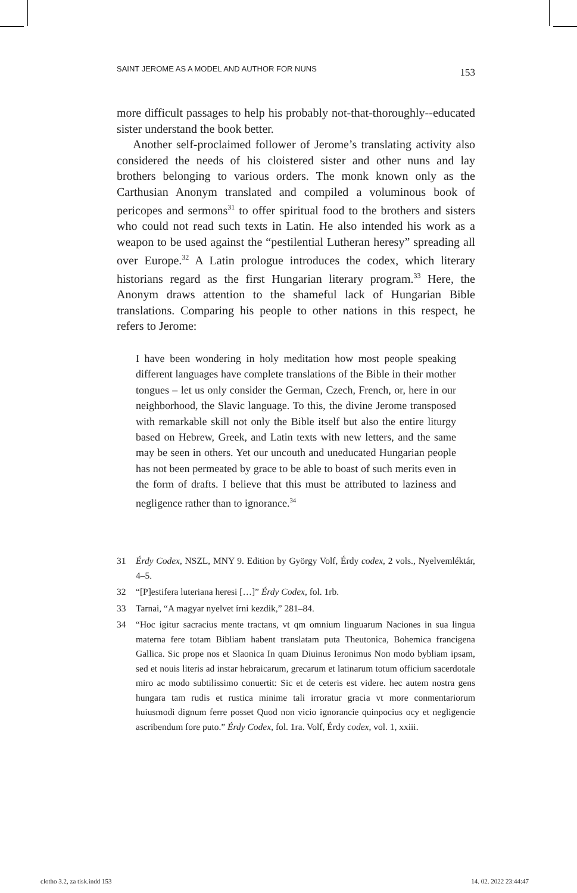SAINT JEROME AS A MODEL AND AUTHOR FOR NUNS 153
more difficult passages to help his probably not-that-thoroughly--educated sister understand the book better.
Another self-proclaimed follower of Jerome’s translating activity also considered the needs of his cloistered sister and other nuns and lay brothers belonging to various orders. The monk known only as the Carthusian Anonym translated and compiled a voluminous book of pericopes and sermons<sup>31</sup> to offer spiritual food to the brothers and sisters who could not read such texts in Latin. He also intended his work as a weapon to be used against the “pestilential Lutheran heresy” spreading all over Europe.<sup>32</sup> A Latin prologue introduces the codex, which literary historians regard as the first Hungarian literary program.<sup>33</sup> Here, the Anonym draws attention to the shameful lack of Hungarian Bible translations. Comparing his people to other nations in this respect, he refers to Jerome:
I have been wondering in holy meditation how most people speaking different languages have complete translations of the Bible in their mother tongues – let us only consider the German, Czech, French, or, here in our neighborhood, the Slavic language. To this, the divine Jerome transposed with remarkable skill not only the Bible itself but also the entire liturgy based on Hebrew, Greek, and Latin texts with new letters, and the same may be seen in others. Yet our uncouth and uneducated Hungarian people has not been permeated by grace to be able to boast of such merits even in the form of drafts. I believe that this must be attributed to laziness and negligence rather than to ignorance.<sup>34</sup>
31 Érdy Codex, NSZL, MNY 9. Edition by György Volf, Érdy codex, 2 vols., Nyelvemléktár, 4–5.
32 “[P]estifera luteriana heresi […]” Érdy Codex, fol. 1rb.
33 Tarnai, “A magyar nyelvet írni kezdik,” 281–84.
34 “Hoc igitur sacracius mente tractans, vt qm omnium linguarum Naciones in sua lingua materna fere totam Bibliam habent translatam puta Theutonica, Bohemica francigena Gallica. Sic prope nos et Slaonica In quam Diuinus Ieronimus Non modo bybliam ipsam, sed et nouis literis ad instar hebraicarum, grecarum et latinarum totum officium sacerdotale miro ac modo subtilissimo conuertit: Sic et de ceteris est videre. hec autem nostra gens hungara tam rudis et rustica minime tali irroratur gracia vt more conmentariorum huiusmodi dignum ferre posset Quod non vicio ignorancie quinpocius ocy et negligencie ascribendum fore puto.” Érdy Codex, fol. 1ra. Volf, Érdy codex, vol. 1, xxiii.
clotho 3.2, za tisk.indd 153 14. 02. 2022 23:44:47